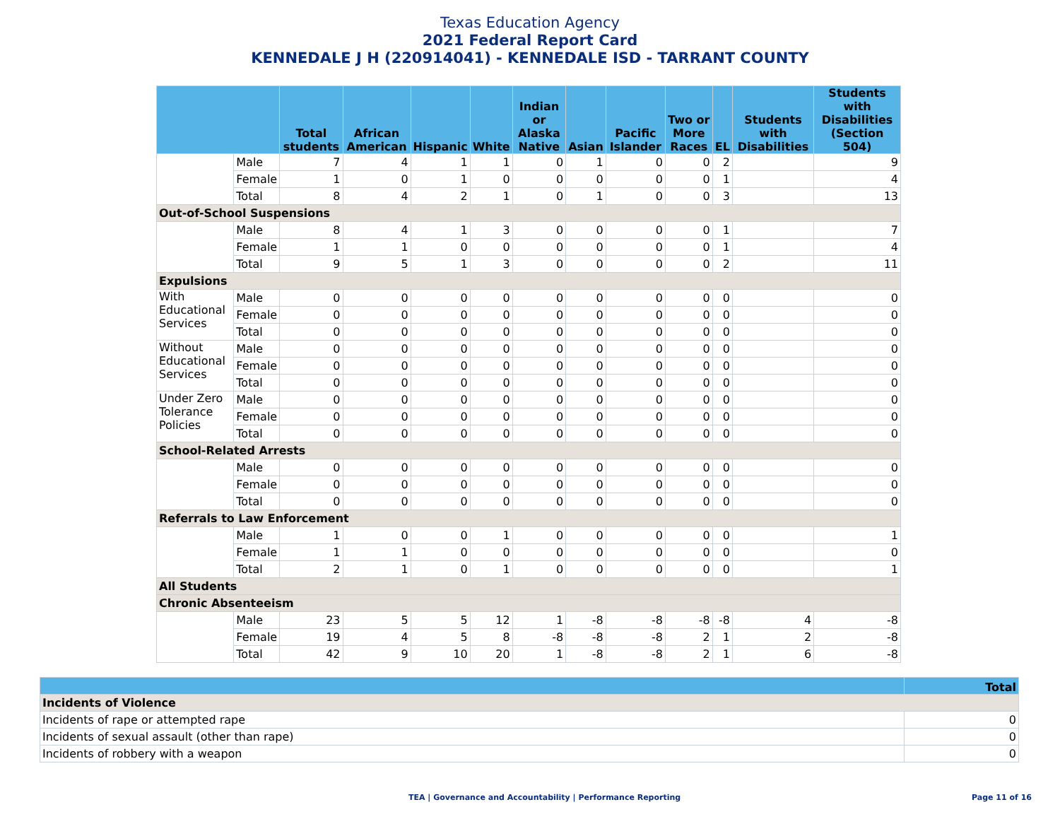Texas Education Agency
2021 Federal Report Card
KENNEDALE J H (220914041) - KENNEDALE ISD - TARRANT COUNTY
| | | Total students | African American | Hispanic | White | Indian or Alaska Native | Asian | Pacific Islander | Two or More Races | EL | Students with Disabilities | Students with Disabilities (Section 504) |
| --- | --- | --- | --- | --- | --- | --- | --- | --- | --- | --- | --- | --- |
| | Male | 7 | 4 | 1 | 1 | 0 | 1 | 0 | 0 | 2 | | 9 |
| | Female | 1 | 0 | 1 | 0 | 0 | 0 | 0 | 0 | 1 | | 4 |
| | Total | 8 | 4 | 2 | 1 | 0 | 1 | 0 | 0 | 3 | | 13 |
| Out-of-School Suspensions | | | | | | | | | | | | |
| | Male | 8 | 4 | 1 | 3 | 0 | 0 | 0 | 0 | 1 | | 7 |
| | Female | 1 | 1 | 0 | 0 | 0 | 0 | 0 | 0 | 1 | | 4 |
| | Total | 9 | 5 | 1 | 3 | 0 | 0 | 0 | 0 | 2 | | 11 |
| Expulsions | | | | | | | | | | | | |
| With Educational Services | Male | 0 | 0 | 0 | 0 | 0 | 0 | 0 | 0 | 0 | | 0 |
| | Female | 0 | 0 | 0 | 0 | 0 | 0 | 0 | 0 | 0 | | 0 |
| | Total | 0 | 0 | 0 | 0 | 0 | 0 | 0 | 0 | 0 | | 0 |
| Without Educational Services | Male | 0 | 0 | 0 | 0 | 0 | 0 | 0 | 0 | 0 | | 0 |
| | Female | 0 | 0 | 0 | 0 | 0 | 0 | 0 | 0 | 0 | | 0 |
| | Total | 0 | 0 | 0 | 0 | 0 | 0 | 0 | 0 | 0 | | 0 |
| Under Zero Tolerance Policies | Male | 0 | 0 | 0 | 0 | 0 | 0 | 0 | 0 | 0 | | 0 |
| | Female | 0 | 0 | 0 | 0 | 0 | 0 | 0 | 0 | 0 | | 0 |
| | Total | 0 | 0 | 0 | 0 | 0 | 0 | 0 | 0 | 0 | | 0 |
| School-Related Arrests | | | | | | | | | | | | |
| | Male | 0 | 0 | 0 | 0 | 0 | 0 | 0 | 0 | 0 | | 0 |
| | Female | 0 | 0 | 0 | 0 | 0 | 0 | 0 | 0 | 0 | | 0 |
| | Total | 0 | 0 | 0 | 0 | 0 | 0 | 0 | 0 | 0 | | 0 |
| Referrals to Law Enforcement | | | | | | | | | | | | |
| | Male | 1 | 0 | 0 | 1 | 0 | 0 | 0 | 0 | 0 | | 1 |
| | Female | 1 | 1 | 0 | 0 | 0 | 0 | 0 | 0 | 0 | | 0 |
| | Total | 2 | 1 | 0 | 1 | 0 | 0 | 0 | 0 | 0 | | 1 |
| All Students | | | | | | | | | | | | |
| Chronic Absenteeism | | | | | | | | | | | | |
| | Male | 23 | 5 | 5 | 12 | 1 | -8 | -8 | -8 | -8 | 4 | -8 |
| | Female | 19 | 4 | 5 | 8 | -8 | -8 | -8 | 2 | 1 | 2 | -8 |
| | Total | 42 | 9 | 10 | 20 | 1 | -8 | -8 | 2 | 1 | 6 | -8 |
| | Total |
| --- | --- |
| Incidents of Violence | |
| Incidents of rape or attempted rape | 0 |
| Incidents of sexual assault (other than rape) | 0 |
| Incidents of robbery with a weapon | 0 |
TEA | Governance and Accountability | Performance Reporting Page 11 of 16